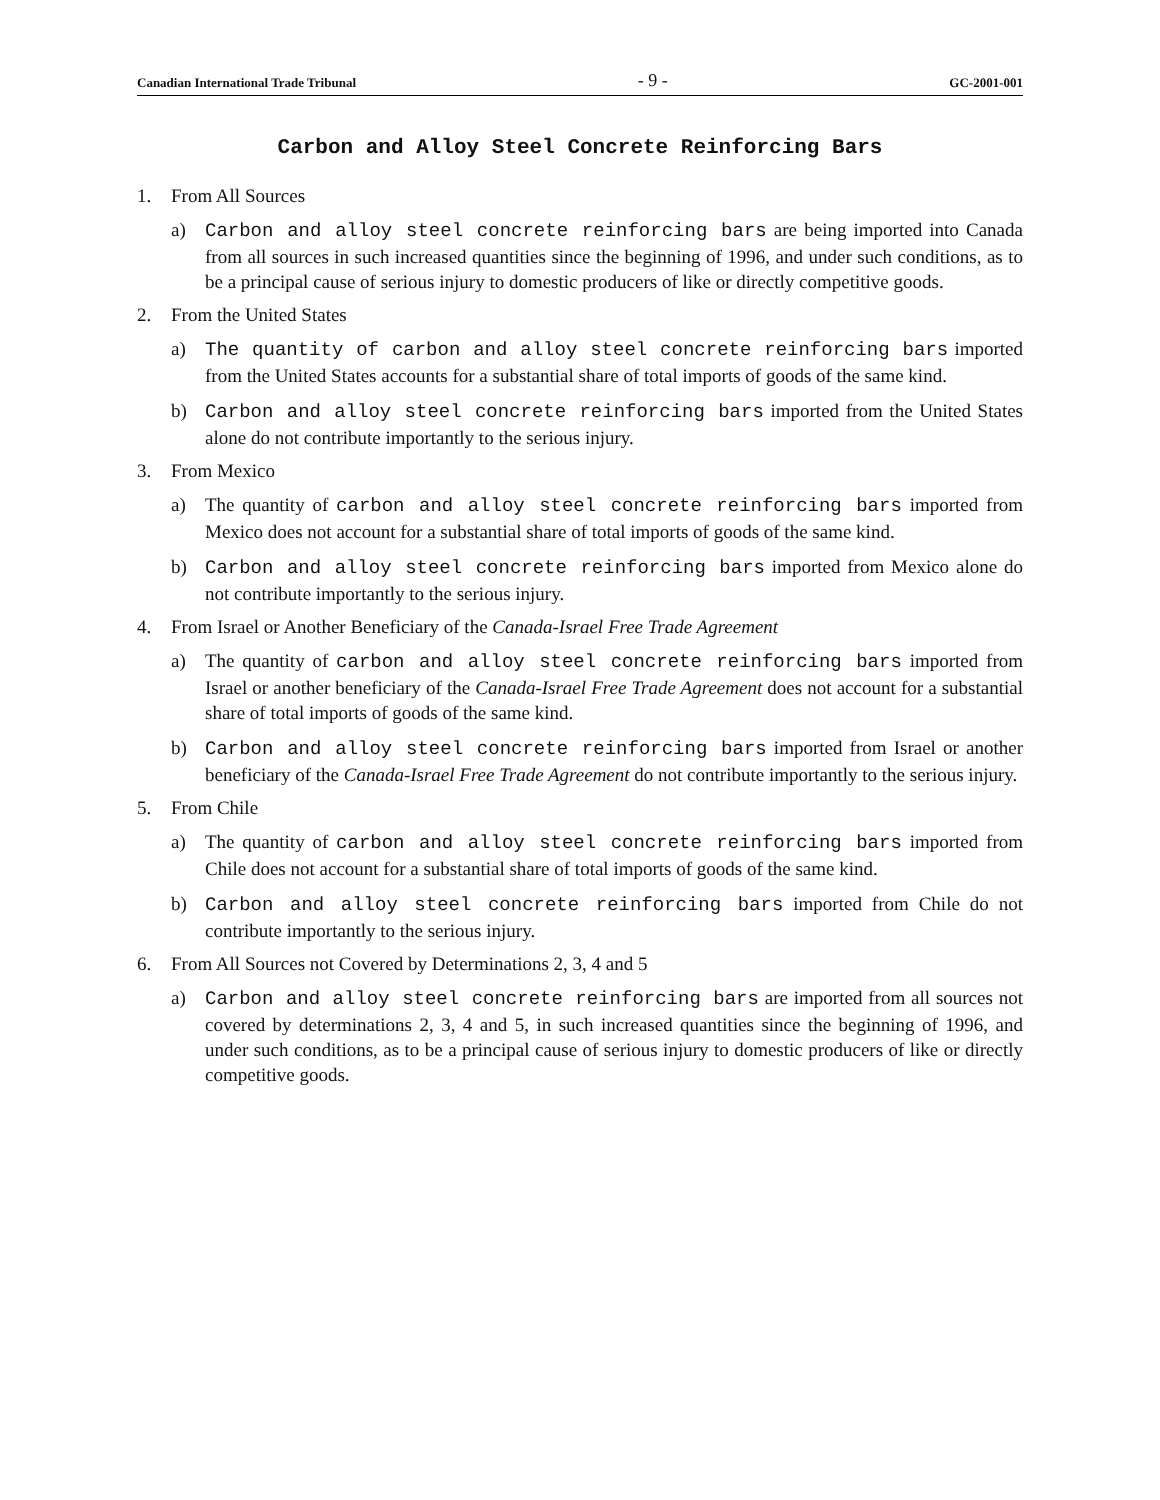Canadian International Trade Tribunal - 9 - GC-2001-001
Carbon and Alloy Steel Concrete Reinforcing Bars
1. From All Sources
a) Carbon and alloy steel concrete reinforcing bars are being imported into Canada from all sources in such increased quantities since the beginning of 1996, and under such conditions, as to be a principal cause of serious injury to domestic producers of like or directly competitive goods.
2. From the United States
a) The quantity of carbon and alloy steel concrete reinforcing bars imported from the United States accounts for a substantial share of total imports of goods of the same kind.
b) Carbon and alloy steel concrete reinforcing bars imported from the United States alone do not contribute importantly to the serious injury.
3. From Mexico
a) The quantity of carbon and alloy steel concrete reinforcing bars imported from Mexico does not account for a substantial share of total imports of goods of the same kind.
b) Carbon and alloy steel concrete reinforcing bars imported from Mexico alone do not contribute importantly to the serious injury.
4. From Israel or Another Beneficiary of the Canada-Israel Free Trade Agreement
a) The quantity of carbon and alloy steel concrete reinforcing bars imported from Israel or another beneficiary of the Canada-Israel Free Trade Agreement does not account for a substantial share of total imports of goods of the same kind.
b) Carbon and alloy steel concrete reinforcing bars imported from Israel or another beneficiary of the Canada-Israel Free Trade Agreement do not contribute importantly to the serious injury.
5. From Chile
a) The quantity of carbon and alloy steel concrete reinforcing bars imported from Chile does not account for a substantial share of total imports of goods of the same kind.
b) Carbon and alloy steel concrete reinforcing bars imported from Chile do not contribute importantly to the serious injury.
6. From All Sources not Covered by Determinations 2, 3, 4 and 5
a) Carbon and alloy steel concrete reinforcing bars are imported from all sources not covered by determinations 2, 3, 4 and 5, in such increased quantities since the beginning of 1996, and under such conditions, as to be a principal cause of serious injury to domestic producers of like or directly competitive goods.